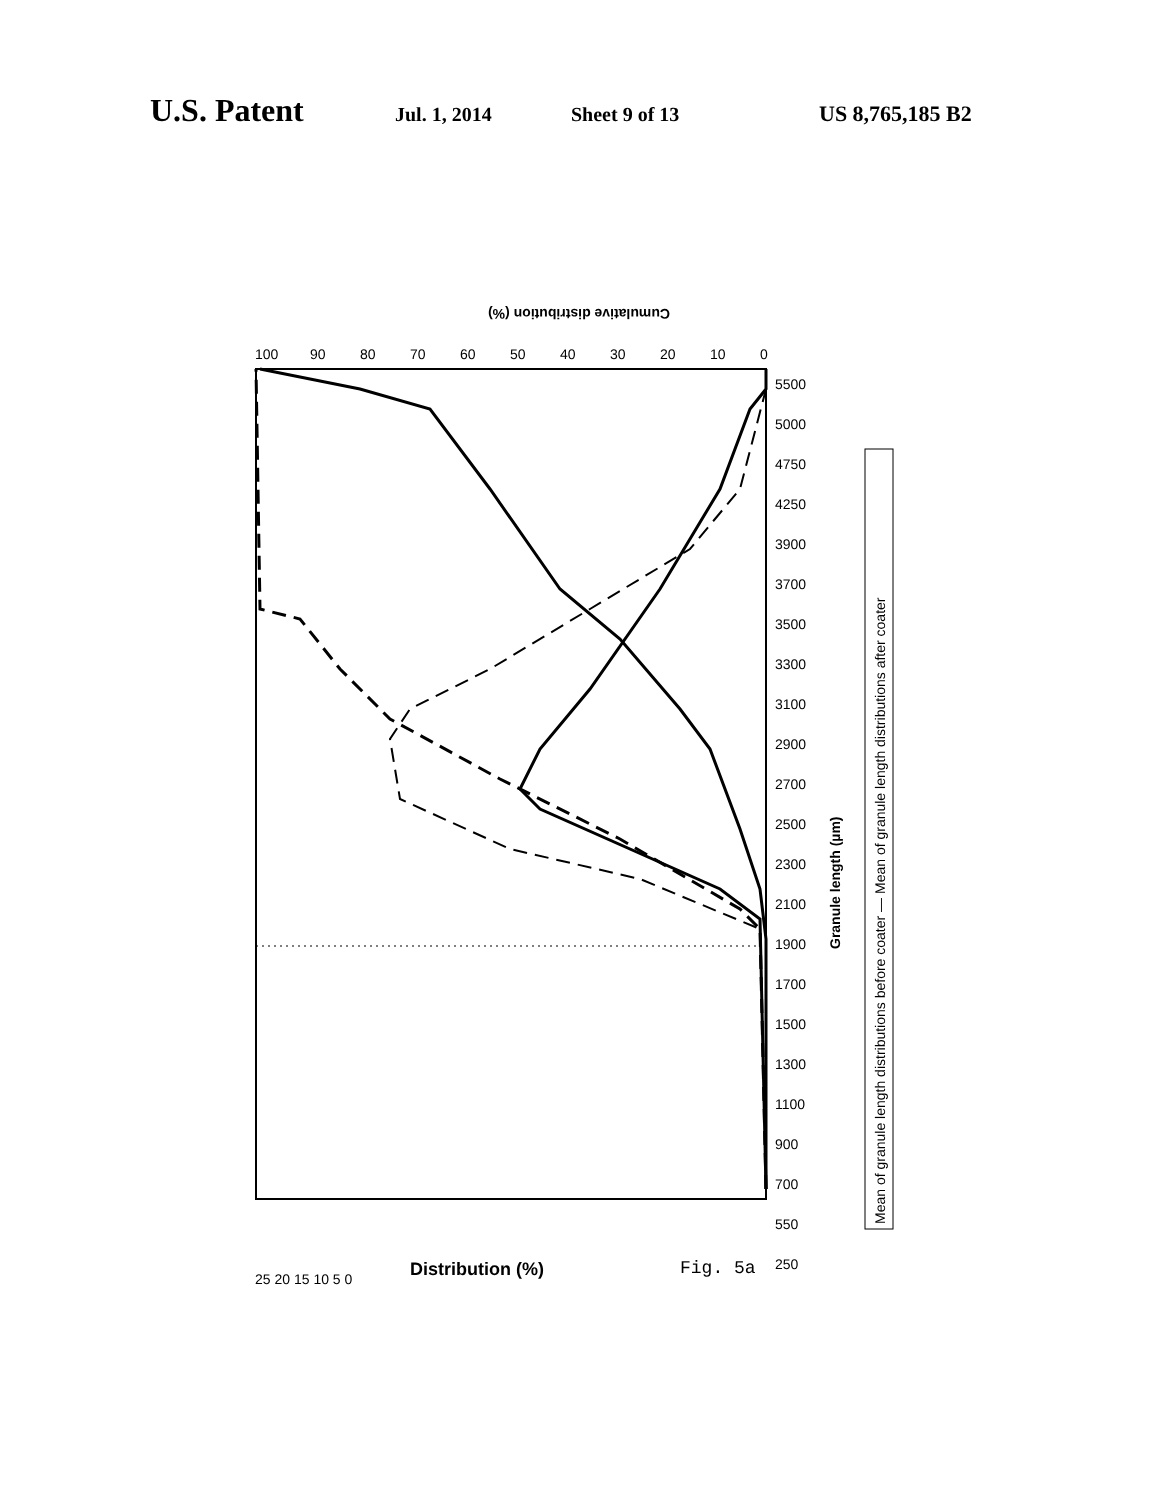U.S. Patent Jul. 1, 2014 Sheet 9 of 13 US 8,765,185 B2
Cumulative distribution (%)
100
90
80
70
60
50
40
30
20
10
0
5500
5000
4750
4250
3900
3700
3500
3300
3100
2900
2700
2500
2300
2100
1900
1700
1500
1300
1100
900
700
550
250
Granule length (µm)
Mean of granule length distributions before coater — Mean of granule length distributions after coater
25 20 15 10 5 0
Distribution (%)
Fig. 5a